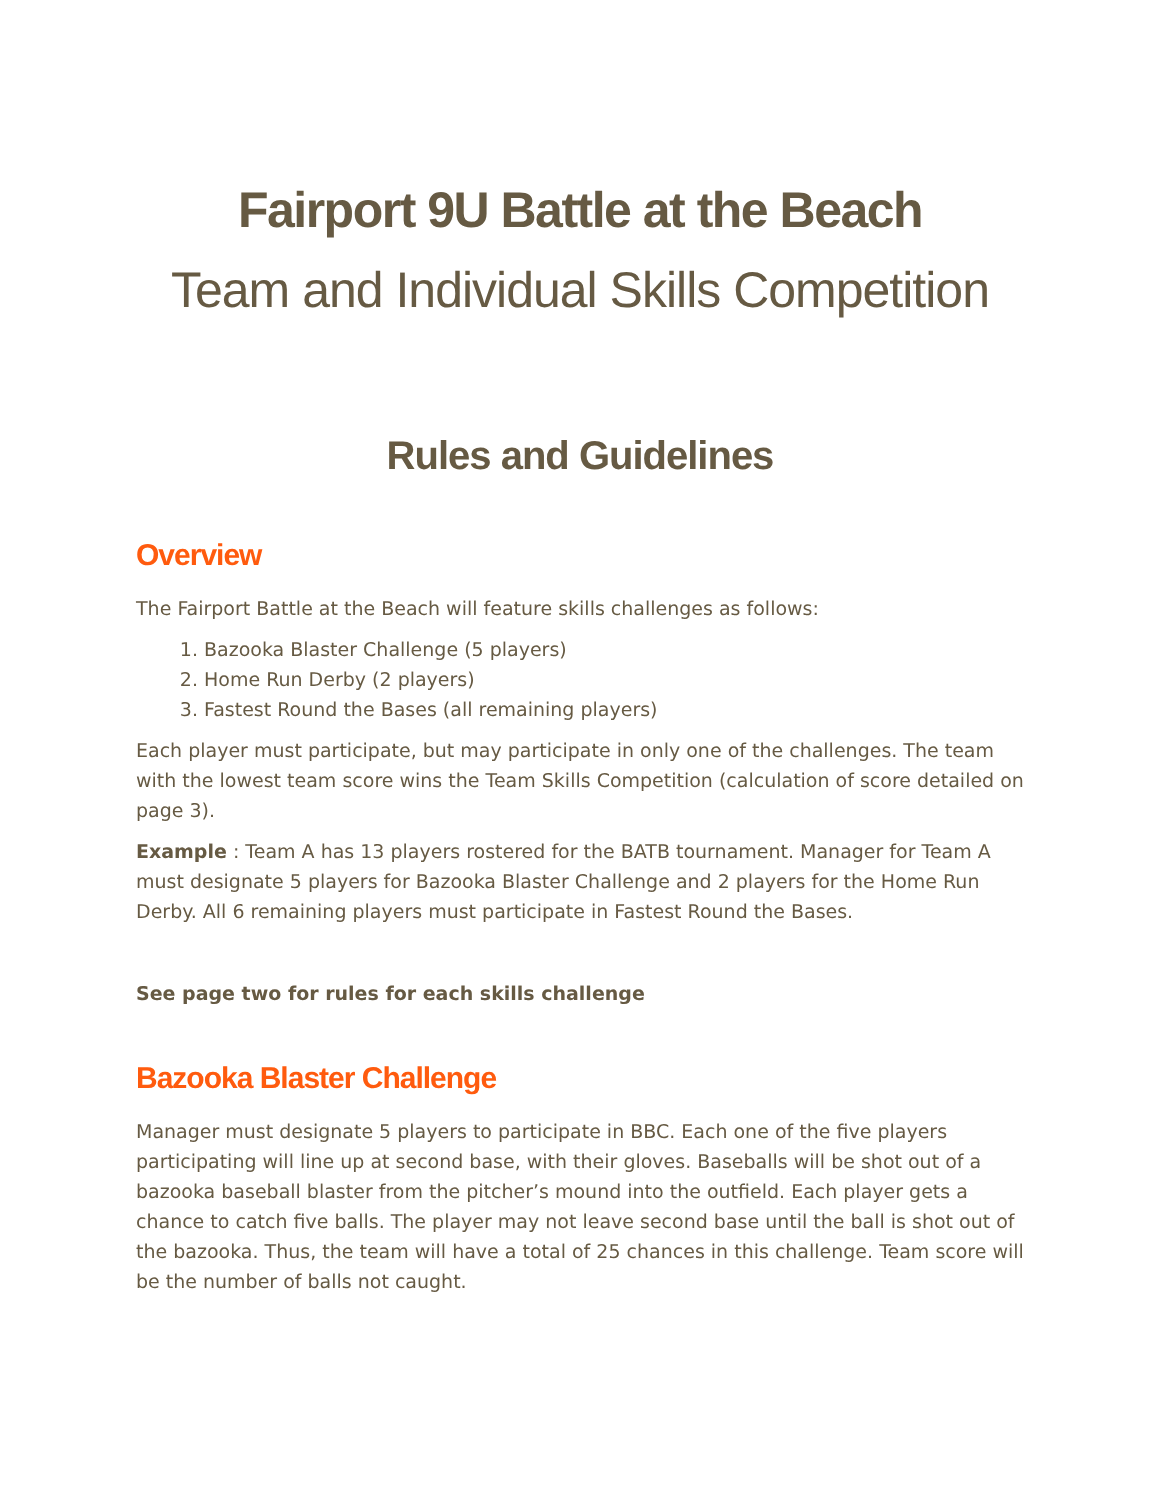Fairport 9U Battle at the Beach
Team and Individual Skills Competition
Rules and Guidelines
Overview
The Fairport Battle at the Beach will feature skills challenges as follows:
1. Bazooka Blaster Challenge (5 players)
2. Home Run Derby (2 players)
3. Fastest Round the Bases (all remaining players)
Each player must participate, but may participate in only one of the challenges. The team with the lowest team score wins the Team Skills Competition (calculation of score detailed on page 3).
Example : Team A has 13 players rostered for the BATB tournament. Manager for Team A must designate 5 players for Bazooka Blaster Challenge and 2 players for the Home Run Derby. All 6 remaining players must participate in Fastest Round the Bases.
See page two for rules for each skills challenge
Bazooka Blaster Challenge
Manager must designate 5 players to participate in BBC. Each one of the five players participating will line up at second base, with their gloves. Baseballs will be shot out of a bazooka baseball blaster from the pitcher’s mound into the outfield. Each player gets a chance to catch five balls. The player may not leave second base until the ball is shot out of the bazooka. Thus, the team will have a total of 25 chances in this challenge. Team score will be the number of balls not caught.